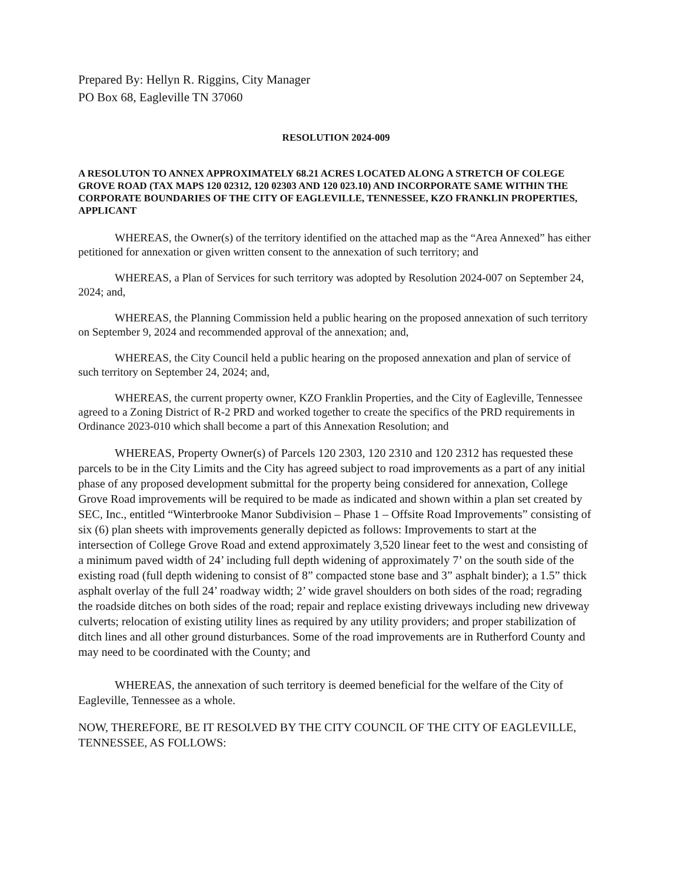Prepared By: Hellyn R. Riggins, City Manager
PO Box 68, Eagleville TN 37060
RESOLUTION 2024-009
A RESOLUTON TO ANNEX APPROXIMATELY 68.21 ACRES LOCATED ALONG A STRETCH OF COLEGE GROVE ROAD (TAX MAPS 120 02312, 120 02303 AND 120 023.10) AND INCORPORATE SAME WITHIN THE CORPORATE BOUNDARIES OF THE CITY OF EAGLEVILLE, TENNESSEE, KZO FRANKLIN PROPERTIES, APPLICANT
WHEREAS, the Owner(s) of the territory identified on the attached map as the “Area Annexed” has either petitioned for annexation or given written consent to the annexation of such territory; and
WHEREAS, a Plan of Services for such territory was adopted by Resolution 2024-007 on September 24, 2024; and,
WHEREAS, the Planning Commission held a public hearing on the proposed annexation of such territory on September 9, 2024 and recommended approval of the annexation; and,
WHEREAS, the City Council held a public hearing on the proposed annexation and plan of service of such territory on September 24, 2024; and,
WHEREAS, the current property owner, KZO Franklin Properties, and the City of Eagleville, Tennessee agreed to a Zoning District of R-2 PRD and worked together to create the specifics of the PRD requirements in Ordinance 2023-010 which shall become a part of this Annexation Resolution; and
WHEREAS, Property Owner(s) of Parcels 120 2303, 120 2310 and 120 2312 has requested these parcels to be in the City Limits and the City has agreed subject to road improvements as a part of any initial phase of any proposed development submittal for the property being considered for annexation, College Grove Road improvements will be required to be made as indicated and shown within a plan set created by SEC, Inc., entitled “Winterbrooke Manor Subdivision – Phase 1 – Offsite Road Improvements” consisting of six (6) plan sheets with improvements generally depicted as follows: Improvements to start at the intersection of College Grove Road and extend approximately 3,520 linear feet to the west and consisting of a minimum paved width of 24’ including full depth widening of approximately 7’ on the south side of the existing road (full depth widening to consist of 8” compacted stone base and 3” asphalt binder); a 1.5” thick asphalt overlay of the full 24’ roadway width; 2’ wide gravel shoulders on both sides of the road; regrading the roadside ditches on both sides of the road; repair and replace existing driveways including new driveway culverts; relocation of existing utility lines as required by any utility providers; and proper stabilization of ditch lines and all other ground disturbances. Some of the road improvements are in Rutherford County and may need to be coordinated with the County; and
WHEREAS, the annexation of such territory is deemed beneficial for the welfare of the City of Eagleville, Tennessee as a whole.
NOW, THEREFORE, BE IT RESOLVED BY THE CITY COUNCIL OF THE CITY OF EAGLEVILLE, TENNESSEE, AS FOLLOWS: